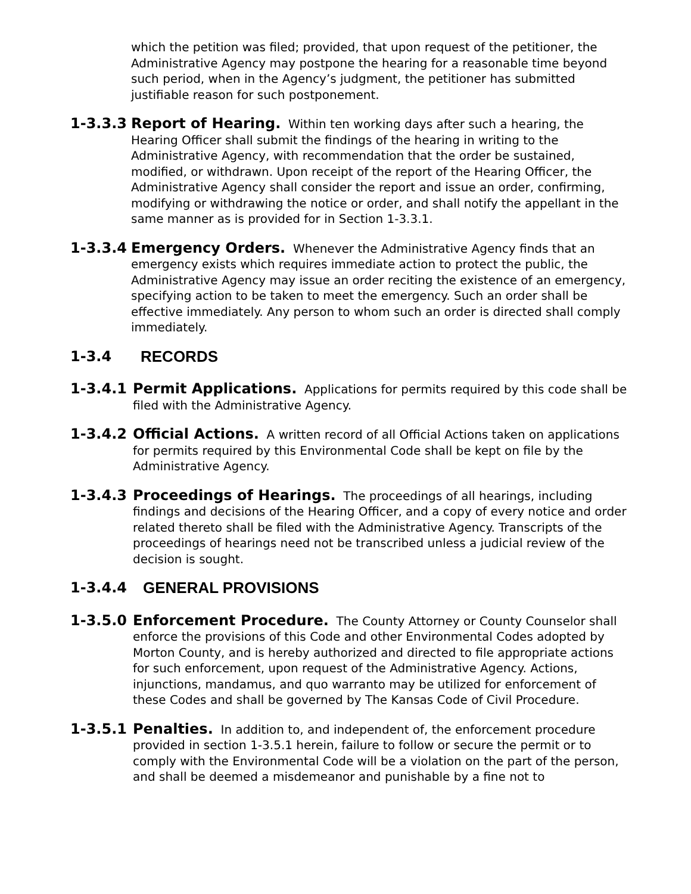which the petition was filed; provided, that upon request of the petitioner, the Administrative Agency may postpone the hearing for a reasonable time beyond such period, when in the Agency’s judgment, the petitioner has submitted justifiable reason for such postponement.
1-3.3.3 Report of Hearing. Within ten working days after such a hearing, the Hearing Officer shall submit the findings of the hearing in writing to the Administrative Agency, with recommendation that the order be sustained, modified, or withdrawn. Upon receipt of the report of the Hearing Officer, the Administrative Agency shall consider the report and issue an order, confirming, modifying or withdrawing the notice or order, and shall notify the appellant in the same manner as is provided for in Section 1-3.3.1.
1-3.3.4 Emergency Orders. Whenever the Administrative Agency finds that an emergency exists which requires immediate action to protect the public, the Administrative Agency may issue an order reciting the existence of an emergency, specifying action to be taken to meet the emergency. Such an order shall be effective immediately. Any person to whom such an order is directed shall comply immediately.
1-3.4 RECORDS
1-3.4.1 Permit Applications. Applications for permits required by this code shall be filed with the Administrative Agency.
1-3.4.2 Official Actions. A written record of all Official Actions taken on applications for permits required by this Environmental Code shall be kept on file by the Administrative Agency.
1-3.4.3 Proceedings of Hearings. The proceedings of all hearings, including findings and decisions of the Hearing Officer, and a copy of every notice and order related thereto shall be filed with the Administrative Agency. Transcripts of the proceedings of hearings need not be transcribed unless a judicial review of the decision is sought.
1-3.4.4 GENERAL PROVISIONS
1-3.5.0 Enforcement Procedure. The County Attorney or County Counselor shall enforce the provisions of this Code and other Environmental Codes adopted by Morton County, and is hereby authorized and directed to file appropriate actions for such enforcement, upon request of the Administrative Agency. Actions, injunctions, mandamus, and quo warranto may be utilized for enforcement of these Codes and shall be governed by The Kansas Code of Civil Procedure.
1-3.5.1 Penalties. In addition to, and independent of, the enforcement procedure provided in section 1-3.5.1 herein, failure to follow or secure the permit or to comply with the Environmental Code will be a violation on the part of the person, and shall be deemed a misdemeanor and punishable by a fine not to